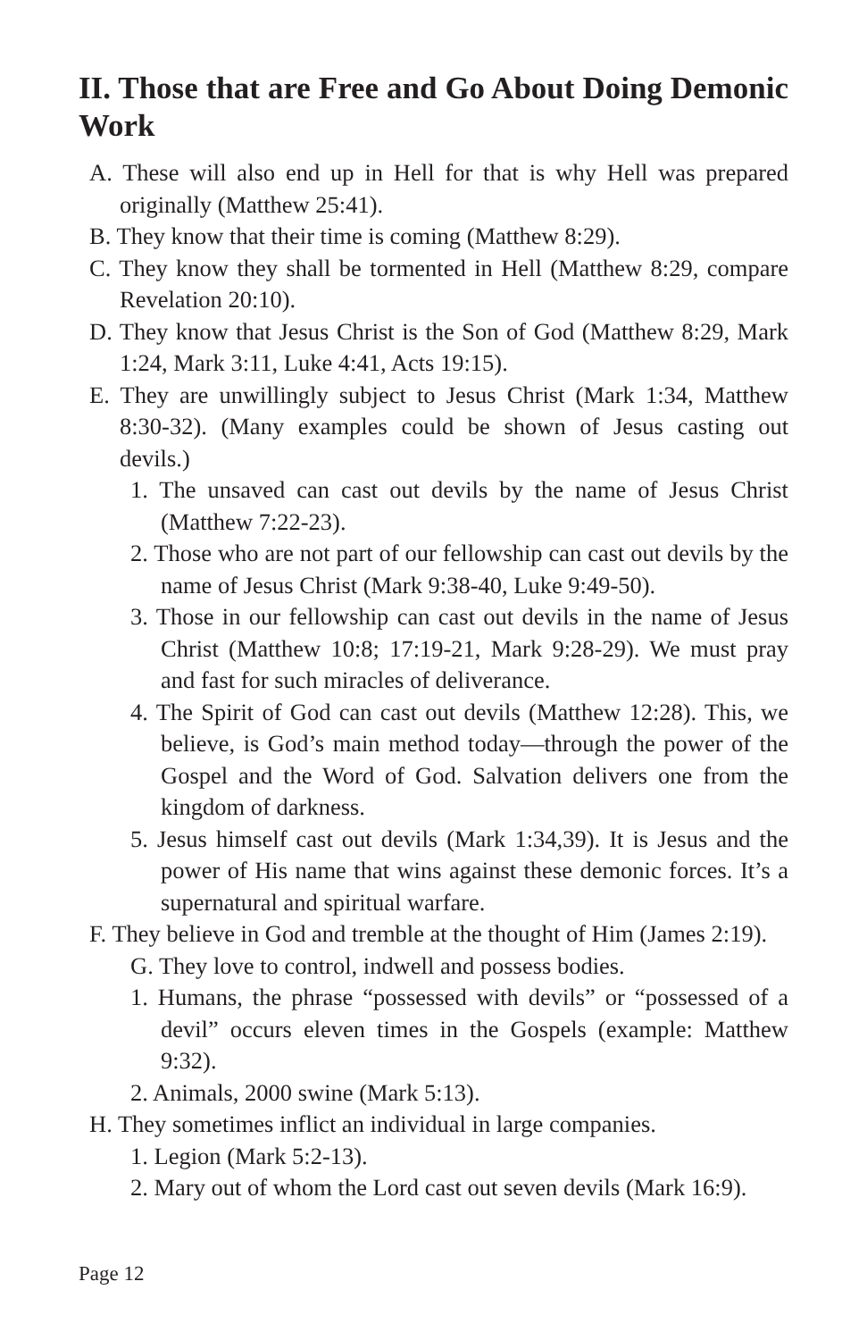II. Those that are Free and Go About Doing Demonic Work
A. These will also end up in Hell for that is why Hell was prepared originally (Matthew 25:41).
B. They know that their time is coming (Matthew 8:29).
C. They know they shall be tormented in Hell (Matthew 8:29, compare Revelation 20:10).
D. They know that Jesus Christ is the Son of God (Matthew 8:29, Mark 1:24, Mark 3:11, Luke 4:41, Acts 19:15).
E. They are unwillingly subject to Jesus Christ (Mark 1:34, Matthew 8:30-32). (Many examples could be shown of Jesus casting out devils.)
1. The unsaved can cast out devils by the name of Jesus Christ (Matthew 7:22-23).
2. Those who are not part of our fellowship can cast out devils by the name of Jesus Christ (Mark 9:38-40, Luke 9:49-50).
3. Those in our fellowship can cast out devils in the name of Jesus Christ (Matthew 10:8; 17:19-21, Mark 9:28-29). We must pray and fast for such miracles of deliverance.
4. The Spirit of God can cast out devils (Matthew 12:28). This, we believe, is God’s main method today—through the power of the Gospel and the Word of God. Salvation delivers one from the kingdom of darkness.
5. Jesus himself cast out devils (Mark 1:34,39). It is Jesus and the power of His name that wins against these demonic forces. It’s a supernatural and spiritual warfare.
F. They believe in God and tremble at the thought of Him (James 2:19).
G. They love to control, indwell and possess bodies.
1. Humans, the phrase “possessed with devils” or “possessed of a devil” occurs eleven times in the Gospels (example: Matthew 9:32).
2. Animals, 2000 swine (Mark 5:13).
H. They sometimes inflict an individual in large companies.
1. Legion (Mark 5:2-13).
2. Mary out of whom the Lord cast out seven devils (Mark 16:9).
Page 12